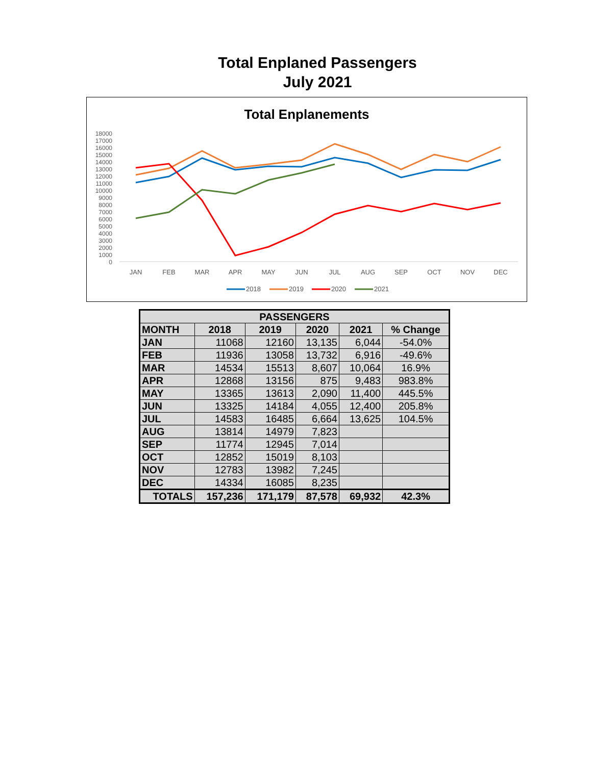Total Enplaned Passengers
July 2021
Total Enplanements
0
1000
2000
3000
4000
5000
6000
7000
8000
9000
10000
11000
12000
13000
14000
15000
16000
17000
18000
JAN
FEB
MAR
APR
MAY
JUN
JUL
AUG
SEP
OCT
NOV
DEC
2018
2019
2020
2021
| PASSENGERS | | | | | |
| --- | --- | --- | --- | --- | --- |
| MONTH | 2018 | 2019 | 2020 | 2021 | % Change |
| JAN | 11068 | 12160 | 13,135 | 6,044 | -54.0% |
| FEB | 11936 | 13058 | 13,732 | 6,916 | -49.6% |
| MAR | 14534 | 15513 | 8,607 | 10,064 | 16.9% |
| APR | 12868 | 13156 | 875 | 9,483 | 983.8% |
| MAY | 13365 | 13613 | 2,090 | 11,400 | 445.5% |
| JUN | 13325 | 14184 | 4,055 | 12,400 | 205.8% |
| JUL | 14583 | 16485 | 6,664 | 13,625 | 104.5% |
| AUG | 13814 | 14979 | 7,823 | | |
| SEP | 11774 | 12945 | 7,014 | | |
| OCT | 12852 | 15019 | 8,103 | | |
| NOV | 12783 | 13982 | 7,245 | | |
| DEC | 14334 | 16085 | 8,235 | | |
| TOTALS | 157,236 | 171,179 | 87,578 | 69,932 | 42.3% |